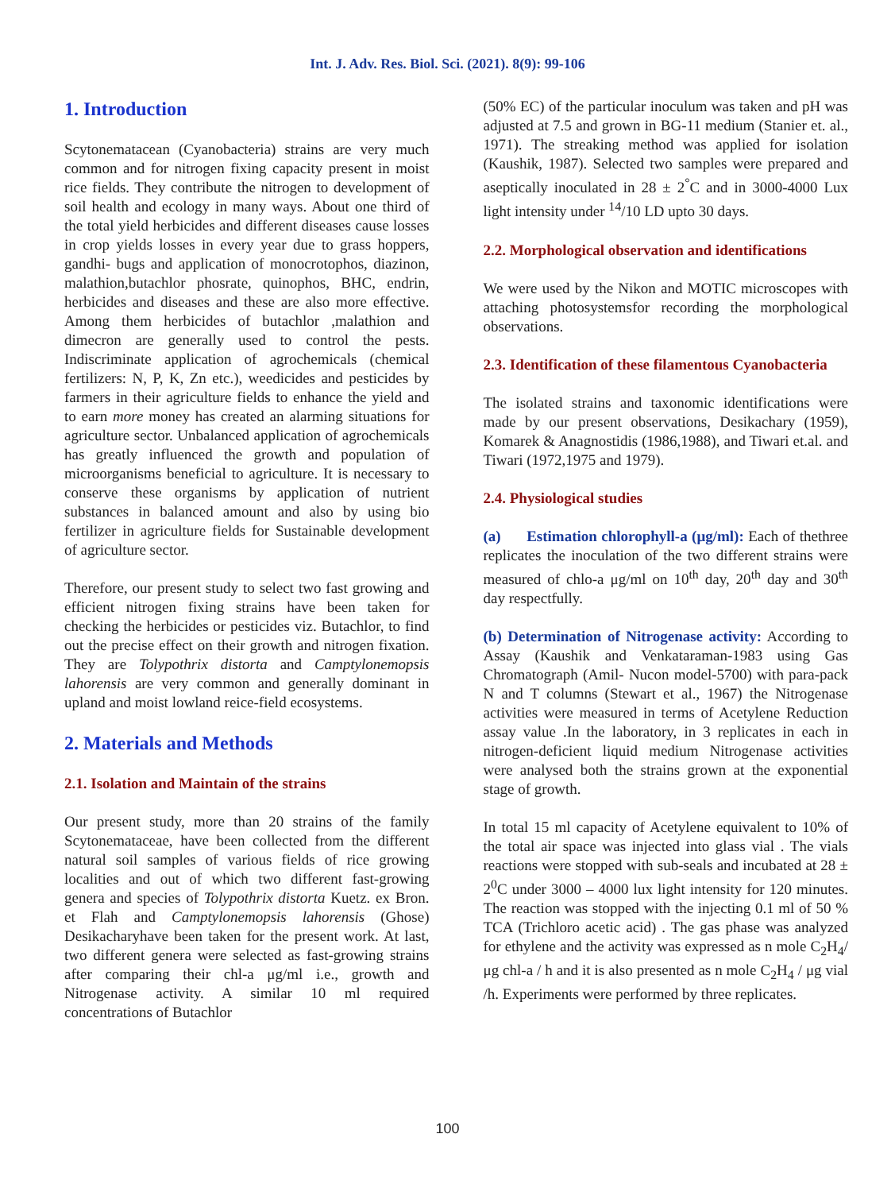Int. J. Adv. Res. Biol. Sci. (2021). 8(9): 99-106
1. Introduction
Scytonematacean (Cyanobacteria) strains are very much common and for nitrogen fixing capacity present in moist rice fields. They contribute the nitrogen to development of soil health and ecology in many ways. About one third of the total yield herbicides and different diseases cause losses in crop yields losses in every year due to grass hoppers, gandhi- bugs and application of monocrotophos, diazinon, malathion,butachlor phosrate, quinophos, BHC, endrin, herbicides and diseases and these are also more effective. Among them herbicides of butachlor ,malathion and dimecron are generally used to control the pests. Indiscriminate application of agrochemicals (chemical fertilizers: N, P, K, Zn etc.), weedicides and pesticides by farmers in their agriculture fields to enhance the yield and to earn more money has created an alarming situations for agriculture sector. Unbalanced application of agrochemicals has greatly influenced the growth and population of microorganisms beneficial to agriculture. It is necessary to conserve these organisms by application of nutrient substances in balanced amount and also by using bio fertilizer in agriculture fields for Sustainable development of agriculture sector.
Therefore, our present study to select two fast growing and efficient nitrogen fixing strains have been taken for checking the herbicides or pesticides viz. Butachlor, to find out the precise effect on their growth and nitrogen fixation. They are Tolypothrix distorta and Camptylonemopsis lahorensis are very common and generally dominant in upland and moist lowland reice-field ecosystems.
2. Materials and Methods
2.1. Isolation and Maintain of the strains
Our present study, more than 20 strains of the family Scytonemataceae, have been collected from the different natural soil samples of various fields of rice growing localities and out of which two different fast-growing genera and species of Tolypothrix distorta Kuetz. ex Bron. et Flah and Camptylonemopsis lahorensis (Ghose) Desikacharyhave been taken for the present work. At last, two different genera were selected as fast-growing strains after comparing their chl-a μg/ml i.e., growth and Nitrogenase activity. A similar 10 ml required concentrations of Butachlor
(50% EC) of the particular inoculum was taken and pH was adjusted at 7.5 and grown in BG-11 medium (Stanier et. al., 1971). The streaking method was applied for isolation (Kaushik, 1987). Selected two samples were prepared and aseptically inoculated in 28 ± 2<sup>°</sup>C and in 3000-4000 Lux light intensity under <sup>14</sup>/10 LD upto 30 days.
2.2. Morphological observation and identifications
We were used by the Nikon and MOTIC microscopes with attaching photosystemsfor recording the morphological observations.
2.3. Identification of these filamentous Cyanobacteria
The isolated strains and taxonomic identifications were made by our present observations, Desikachary (1959), Komarek & Anagnostidis (1986,1988), and Tiwari et.al. and Tiwari (1972,1975 and 1979).
2.4. Physiological studies
(a) Estimation chlorophyll-a (μg/ml): Each of thethree replicates the inoculation of the two different strains were measured of chlo-a μg/ml on 10<sup>th</sup> day, 20<sup>th</sup> day and 30<sup>th</sup> day respectfully.
(b) Determination of Nitrogenase activity: According to Assay (Kaushik and Venkataraman-1983 using Gas Chromatograph (Amil- Nucon model-5700) with para-pack N and T columns (Stewart et al., 1967) the Nitrogenase activities were measured in terms of Acetylene Reduction assay value .In the laboratory, in 3 replicates in each in nitrogen-deficient liquid medium Nitrogenase activities were analysed both the strains grown at the exponential stage of growth.
In total 15 ml capacity of Acetylene equivalent to 10% of the total air space was injected into glass vial . The vials reactions were stopped with sub-seals and incubated at 28 ± 2<sup>0</sup>C under 3000 – 4000 lux light intensity for 120 minutes. The reaction was stopped with the injecting 0.1 ml of 50 % TCA (Trichloro acetic acid) . The gas phase was analyzed for ethylene and the activity was expressed as n mole C<sub>2</sub>H<sub>4</sub>/μg chl-a / h and it is also presented as n mole C<sub>2</sub>H<sub>4</sub> / μg vial /h. Experiments were performed by three replicates.
100